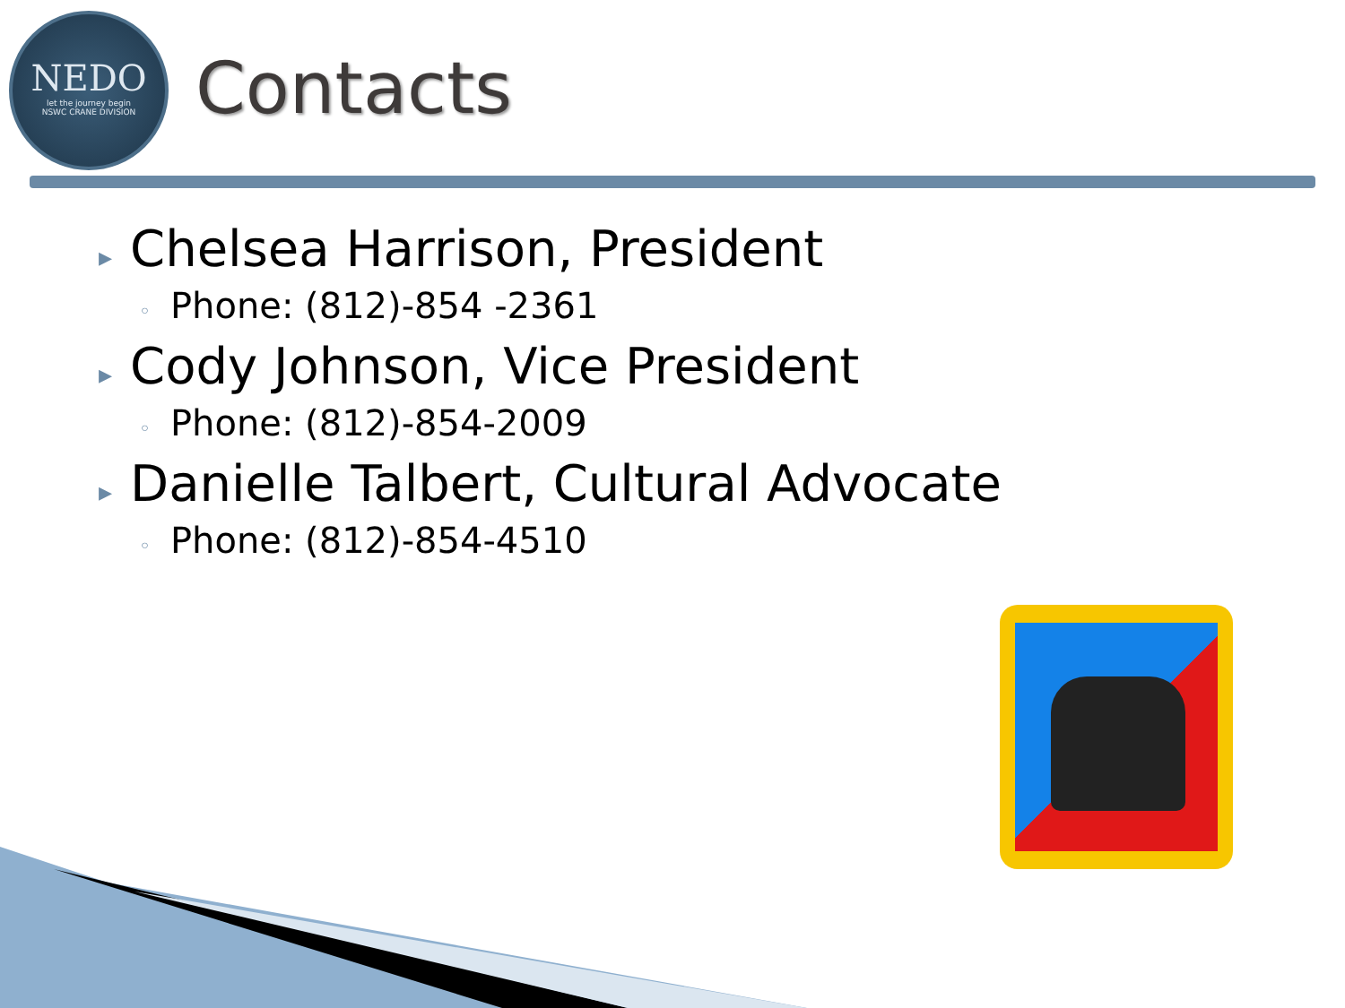NEDO
let the journey begin
NSWC CRANE DIVISION
Contacts
▸ Chelsea Harrison, President
◦ Phone: (812)-854 -2361
▸ Cody Johnson, Vice President
◦ Phone: (812)-854-2009
▸ Danielle Talbert, Cultural Advocate
◦ Phone: (812)-854-4510